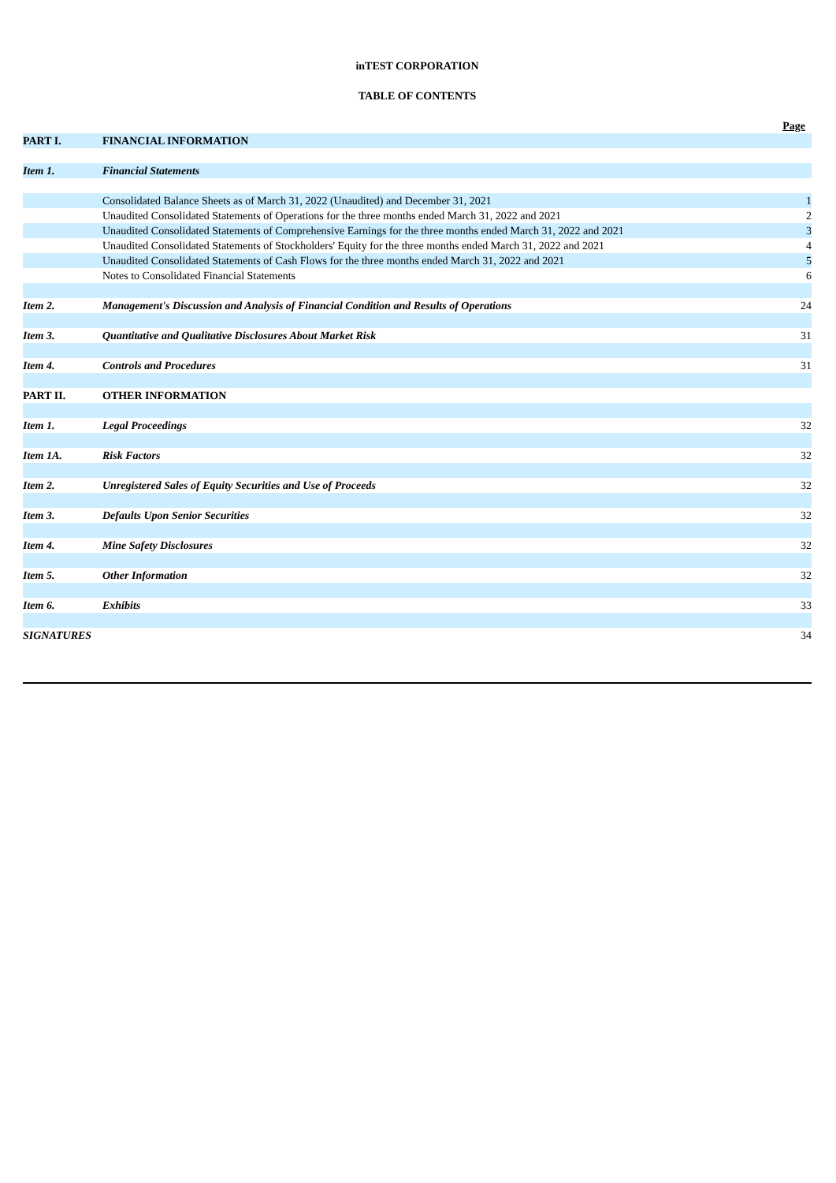inTEST CORPORATION
TABLE OF CONTENTS
| | | Page |
| PART I. | FINANCIAL INFORMATION | |
| Item 1. | Financial Statements | |
| | Consolidated Balance Sheets as of March 31, 2022 (Unaudited) and December 31, 2021 | 1 |
| | Unaudited Consolidated Statements of Operations for the three months ended March 31, 2022 and 2021 | 2 |
| | Unaudited Consolidated Statements of Comprehensive Earnings for the three months ended March 31, 2022 and 2021 | 3 |
| | Unaudited Consolidated Statements of Stockholders' Equity for the three months ended March 31, 2022 and 2021 | 4 |
| | Unaudited Consolidated Statements of Cash Flows for the three months ended March 31, 2022 and 2021 | 5 |
| | Notes to Consolidated Financial Statements | 6 |
| Item 2. | Management's Discussion and Analysis of Financial Condition and Results of Operations | 24 |
| Item 3. | Quantitative and Qualitative Disclosures About Market Risk | 31 |
| Item 4. | Controls and Procedures | 31 |
| PART II. | OTHER INFORMATION | |
| Item 1. | Legal Proceedings | 32 |
| Item 1A. | Risk Factors | 32 |
| Item 2. | Unregistered Sales of Equity Securities and Use of Proceeds | 32 |
| Item 3. | Defaults Upon Senior Securities | 32 |
| Item 4. | Mine Safety Disclosures | 32 |
| Item 5. | Other Information | 32 |
| Item 6. | Exhibits | 33 |
| SIGNATURES | | 34 |